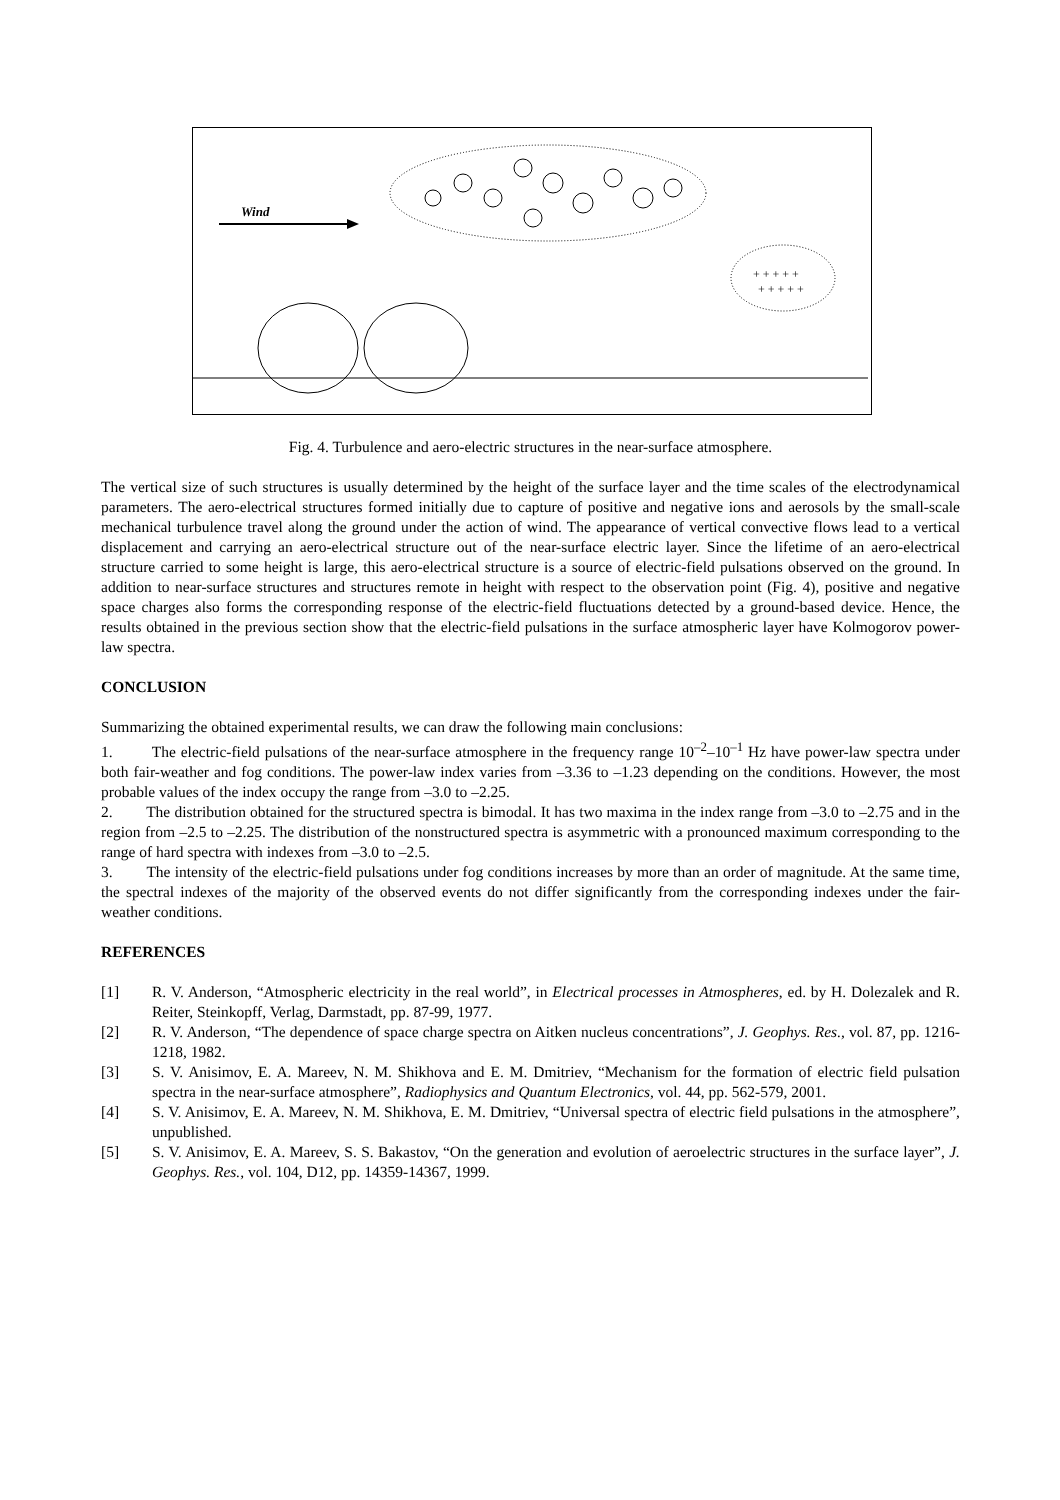Wind
+ + + + +
+ + + + +
Fig. 4. Turbulence and aero-electric structures in the near-surface atmosphere.
The vertical size of such structures is usually determined by the height of the surface layer and the time scales of the electrodynamical parameters. The aero-electrical structures formed initially due to capture of positive and negative ions and aerosols by the small-scale mechanical turbulence travel along the ground under the action of wind. The appearance of vertical convective flows lead to a vertical displacement and carrying an aero-electrical structure out of the near-surface electric layer. Since the lifetime of an aero-electrical structure carried to some height is large, this aero-electrical structure is a source of electric-field pulsations observed on the ground. In addition to near-surface structures and structures remote in height with respect to the observation point (Fig. 4), positive and negative space charges also forms the corresponding response of the electric-field fluctuations detected by a ground-based device. Hence, the results obtained in the previous section show that the electric-field pulsations in the surface atmospheric layer have Kolmogorov power-law spectra.
CONCLUSION
Summarizing the obtained experimental results, we can draw the following main conclusions:
1. The electric-field pulsations of the near-surface atmosphere in the frequency range 10<sup>–2</sup>–10<sup>–1</sup> Hz have power-law spectra under both fair-weather and fog conditions. The power-law index varies from –3.36 to –1.23 depending on the conditions. However, the most probable values of the index occupy the range from –3.0 to –2.25.
2. The distribution obtained for the structured spectra is bimodal. It has two maxima in the index range from –3.0 to –2.75 and in the region from –2.5 to –2.25. The distribution of the nonstructured spectra is asymmetric with a pronounced maximum corresponding to the range of hard spectra with indexes from –3.0 to –2.5.
3. The intensity of the electric-field pulsations under fog conditions increases by more than an order of magnitude. At the same time, the spectral indexes of the majority of the observed events do not differ significantly from the corresponding indexes under the fair-weather conditions.
REFERENCES
[1] R. V. Anderson, “Atmospheric electricity in the real world”, in Electrical processes in Atmospheres, ed. by H. Dolezalek and R. Reiter, Steinkopff, Verlag, Darmstadt, pp. 87-99, 1977.
[2] R. V. Anderson, “The dependence of space charge spectra on Aitken nucleus concentrations”, J. Geophys. Res., vol. 87, pp. 1216-1218, 1982.
[3] S. V. Anisimov, E. A. Mareev, N. M. Shikhova and E. M. Dmitriev, “Mechanism for the formation of electric field pulsation spectra in the near-surface atmosphere”, Radiophysics and Quantum Electronics, vol. 44, pp. 562-579, 2001.
[4] S. V. Anisimov, E. A. Mareev, N. M. Shikhova, E. M. Dmitriev, “Universal spectra of electric field pulsations in the atmosphere”, unpublished.
[5] S. V. Anisimov, E. A. Mareev, S. S. Bakastov, “On the generation and evolution of aeroelectric structures in the surface layer”, J. Geophys. Res., vol. 104, D12, pp. 14359-14367, 1999.